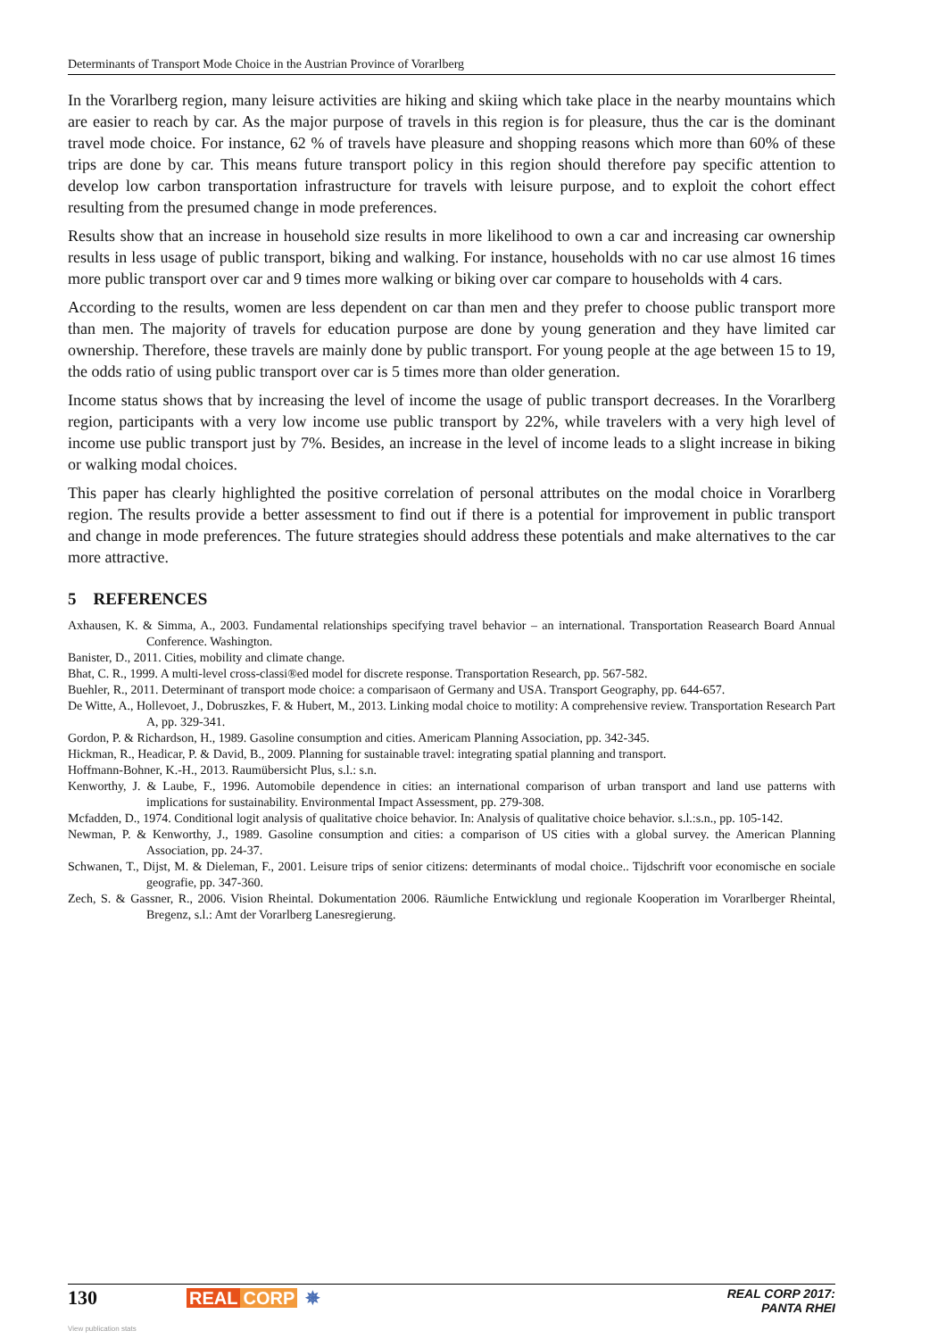Determinants of Transport Mode Choice in the Austrian Province of Vorarlberg
In the Vorarlberg region, many leisure activities are hiking and skiing which take place in the nearby mountains which are easier to reach by car. As the major purpose of travels in this region is for pleasure, thus the car is the dominant travel mode choice. For instance, 62 % of travels have pleasure and shopping reasons which more than 60% of these trips are done by car. This means future transport policy in this region should therefore pay specific attention to develop low carbon transportation infrastructure for travels with leisure purpose, and to exploit the cohort effect resulting from the presumed change in mode preferences.
Results show that an increase in household size results in more likelihood to own a car and increasing car ownership results in less usage of public transport, biking and walking. For instance, households with no car use almost 16 times more public transport over car and 9 times more walking or biking over car compare to households with 4 cars.
According to the results, women are less dependent on car than men and they prefer to choose public transport more than men. The majority of travels for education purpose are done by young generation and they have limited car ownership. Therefore, these travels are mainly done by public transport. For young people at the age between 15 to 19, the odds ratio of using public transport over car is 5 times more than older generation.
Income status shows that by increasing the level of income the usage of public transport decreases. In the Vorarlberg region, participants with a very low income use public transport by 22%, while travelers with a very high level of income use public transport just by 7%. Besides, an increase in the level of income leads to a slight increase in biking or walking modal choices.
This paper has clearly highlighted the positive correlation of personal attributes on the modal choice in Vorarlberg region. The results provide a better assessment to find out if there is a potential for improvement in public transport and change in mode preferences. The future strategies should address these potentials and make alternatives to the car more attractive.
5 REFERENCES
Axhausen, K. & Simma, A., 2003. Fundamental relationships specifying travel behavior – an international. Transportation Reasearch Board Annual Conference. Washington.
Banister, D., 2011. Cities, mobility and climate change.
Bhat, C. R., 1999. A multi-level cross-classi®ed model for discrete response. Transportation Research, pp. 567-582.
Buehler, R., 2011. Determinant of transport mode choice: a comparisaon of Germany and USA. Transport Geography, pp. 644-657.
De Witte, A., Hollevoet, J., Dobruszkes, F. & Hubert, M., 2013. Linking modal choice to motility: A comprehensive review. Transportation Research Part A, pp. 329-341.
Gordon, P. & Richardson, H., 1989. Gasoline consumption and cities. Americam Planning Association, pp. 342-345.
Hickman, R., Headicar, P. & David, B., 2009. Planning for sustainable travel: integrating spatial planning and transport.
Hoffmann-Bohner, K.-H., 2013. Raumübersicht Plus, s.l.: s.n.
Kenworthy, J. & Laube, F., 1996. Automobile dependence in cities: an international comparison of urban transport and land use patterns with implications for sustainability. Environmental Impact Assessment, pp. 279-308.
Mcfadden, D., 1974. Conditional logit analysis of qualitative choice behavior. In: Analysis of qualitative choice behavior. s.l.:s.n., pp. 105-142.
Newman, P. & Kenworthy, J., 1989. Gasoline consumption and cities: a comparison of US cities with a global survey. the American Planning Association, pp. 24-37.
Schwanen, T., Dijst, M. & Dieleman, F., 2001. Leisure trips of senior citizens: determinants of modal choice.. Tijdschrift voor economische en sociale geografie, pp. 347-360.
Zech, S. & Gassner, R., 2006. Vision Rheintal. Dokumentation 2006. Räumliche Entwicklung und regionale Kooperation im Vorarlberger Rheintal, Bregenz, s.l.: Amt der Vorarlberg Lanesregierung.
130 REAL CORP ✵
REAL CORP 2017:
PANTA RHEI
View publication stats